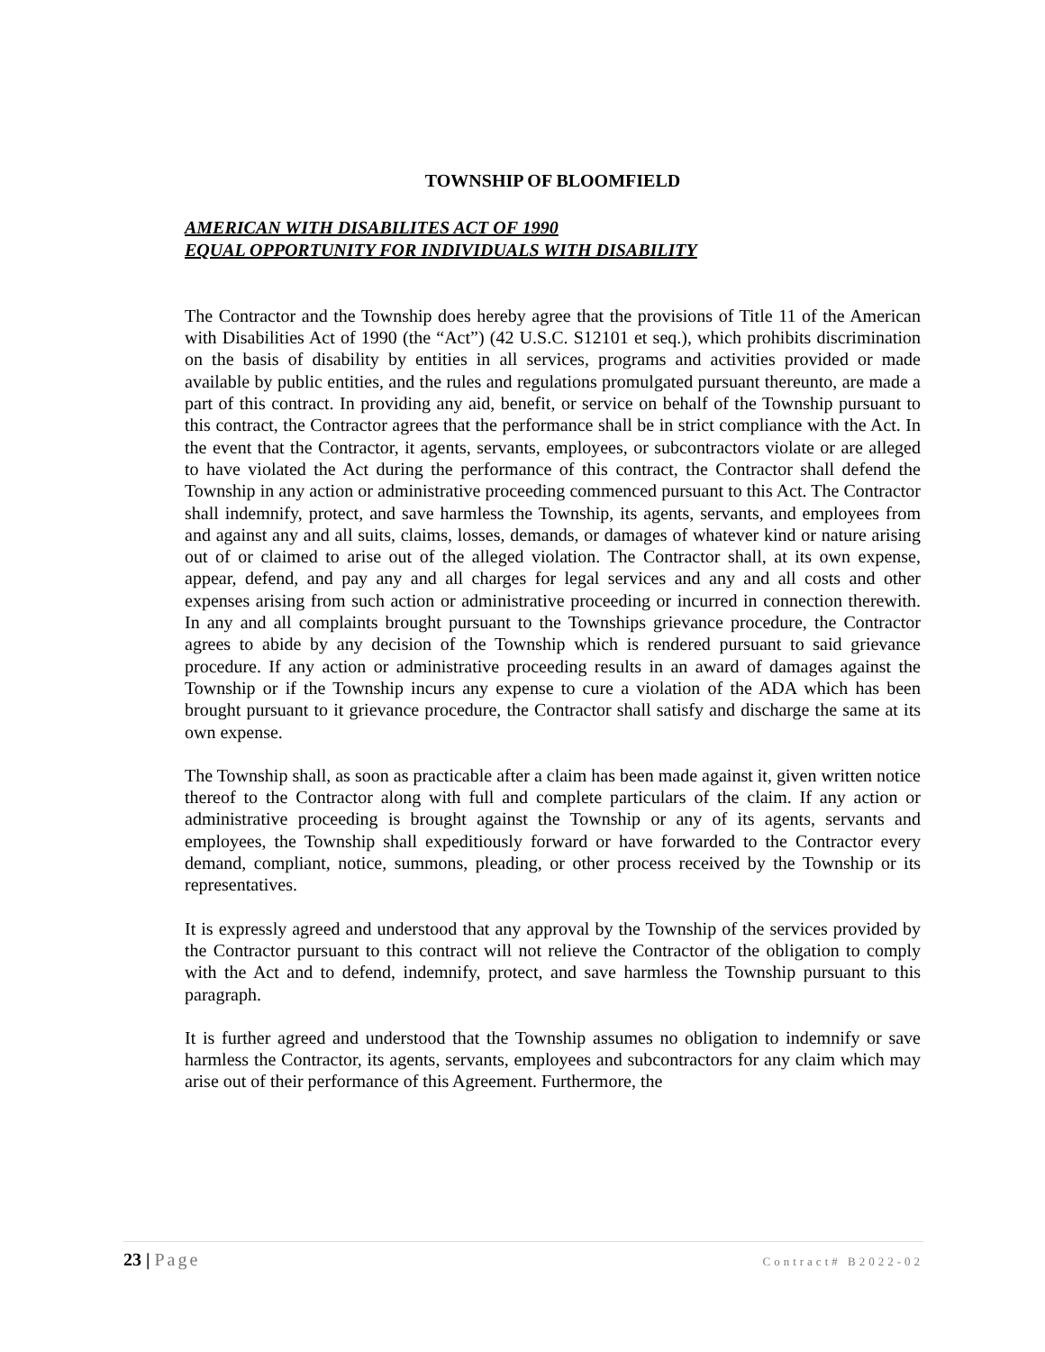TOWNSHIP OF BLOOMFIELD
AMERICAN WITH DISABILITES ACT OF 1990
EQUAL OPPORTUNITY FOR INDIVIDUALS WITH DISABILITY
The Contractor and the Township does hereby agree that the provisions of Title 11 of the American with Disabilities Act of 1990 (the “Act”) (42 U.S.C. S12101 et seq.), which prohibits discrimination on the basis of disability by entities in all services, programs and activities provided or made available by public entities, and the rules and regulations promulgated pursuant thereunto, are made a part of this contract. In providing any aid, benefit, or service on behalf of the Township pursuant to this contract, the Contractor agrees that the performance shall be in strict compliance with the Act. In the event that the Contractor, it agents, servants, employees, or subcontractors violate or are alleged to have violated the Act during the performance of this contract, the Contractor shall defend the Township in any action or administrative proceeding commenced pursuant to this Act. The Contractor shall indemnify, protect, and save harmless the Township, its agents, servants, and employees from and against any and all suits, claims, losses, demands, or damages of whatever kind or nature arising out of or claimed to arise out of the alleged violation. The Contractor shall, at its own expense, appear, defend, and pay any and all charges for legal services and any and all costs and other expenses arising from such action or administrative proceeding or incurred in connection therewith. In any and all complaints brought pursuant to the Townships grievance procedure, the Contractor agrees to abide by any decision of the Township which is rendered pursuant to said grievance procedure. If any action or administrative proceeding results in an award of damages against the Township or if the Township incurs any expense to cure a violation of the ADA which has been brought pursuant to it grievance procedure, the Contractor shall satisfy and discharge the same at its own expense.
The Township shall, as soon as practicable after a claim has been made against it, given written notice thereof to the Contractor along with full and complete particulars of the claim. If any action or administrative proceeding is brought against the Township or any of its agents, servants and employees, the Township shall expeditiously forward or have forwarded to the Contractor every demand, compliant, notice, summons, pleading, or other process received by the Township or its representatives.
It is expressly agreed and understood that any approval by the Township of the services provided by the Contractor pursuant to this contract will not relieve the Contractor of the obligation to comply with the Act and to defend, indemnify, protect, and save harmless the Township pursuant to this paragraph.
It is further agreed and understood that the Township assumes no obligation to indemnify or save harmless the Contractor, its agents, servants, employees and subcontractors for any claim which may arise out of their performance of this Agreement. Furthermore, the
23 | Page Contract# B2022-02